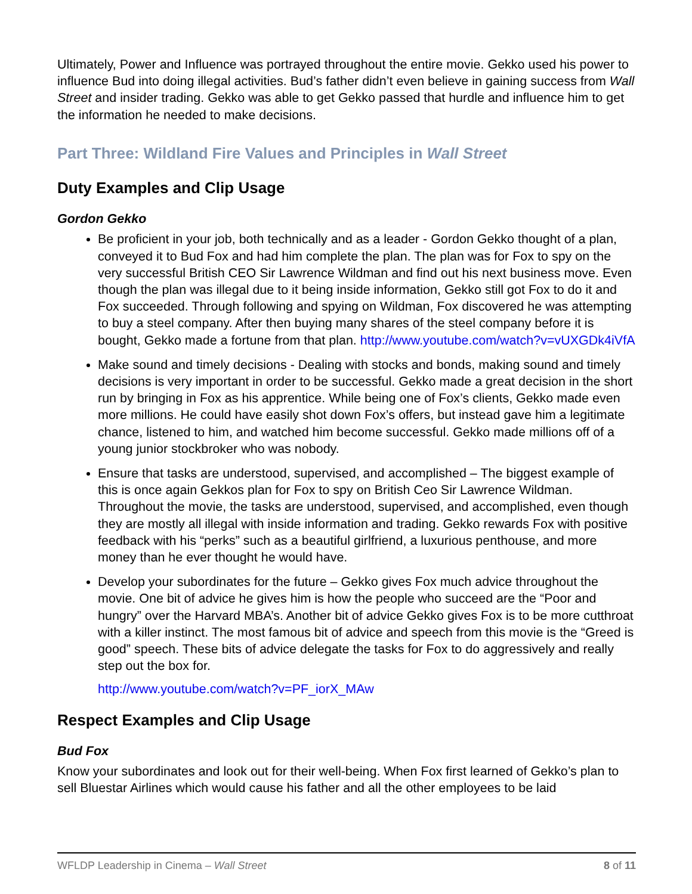Ultimately, Power and Influence was portrayed throughout the entire movie. Gekko used his power to influence Bud into doing illegal activities. Bud’s father didn’t even believe in gaining success from Wall Street and insider trading. Gekko was able to get Gekko passed that hurdle and influence him to get the information he needed to make decisions.
Part Three: Wildland Fire Values and Principles in Wall Street
Duty Examples and Clip Usage
Gordon Gekko
Be proficient in your job, both technically and as a leader - Gordon Gekko thought of a plan, conveyed it to Bud Fox and had him complete the plan. The plan was for Fox to spy on the very successful British CEO Sir Lawrence Wildman and find out his next business move. Even though the plan was illegal due to it being inside information, Gekko still got Fox to do it and Fox succeeded. Through following and spying on Wildman, Fox discovered he was attempting to buy a steel company. After then buying many shares of the steel company before it is bought, Gekko made a fortune from that plan. http://www.youtube.com/watch?v=vUXGDk4iVfA
Make sound and timely decisions - Dealing with stocks and bonds, making sound and timely decisions is very important in order to be successful. Gekko made a great decision in the short run by bringing in Fox as his apprentice. While being one of Fox’s clients, Gekko made even more millions. He could have easily shot down Fox’s offers, but instead gave him a legitimate chance, listened to him, and watched him become successful. Gekko made millions off of a young junior stockbroker who was nobody.
Ensure that tasks are understood, supervised, and accomplished – The biggest example of this is once again Gekkos plan for Fox to spy on British Ceo Sir Lawrence Wildman. Throughout the movie, the tasks are understood, supervised, and accomplished, even though they are mostly all illegal with inside information and trading. Gekko rewards Fox with positive feedback with his “perks” such as a beautiful girlfriend, a luxurious penthouse, and more money than he ever thought he would have.
Develop your subordinates for the future – Gekko gives Fox much advice throughout the movie. One bit of advice he gives him is how the people who succeed are the “Poor and hungry” over the Harvard MBA’s. Another bit of advice Gekko gives Fox is to be more cutthroat with a killer instinct. The most famous bit of advice and speech from this movie is the “Greed is good” speech. These bits of advice delegate the tasks for Fox to do aggressively and really step out the box for.
http://www.youtube.com/watch?v=PF_iorX_MAw
Respect Examples and Clip Usage
Bud Fox
Know your subordinates and look out for their well-being. When Fox first learned of Gekko’s plan to sell Bluestar Airlines which would cause his father and all the other employees to be laid
WFLDP Leadership in Cinema – Wall Street 8 of 11